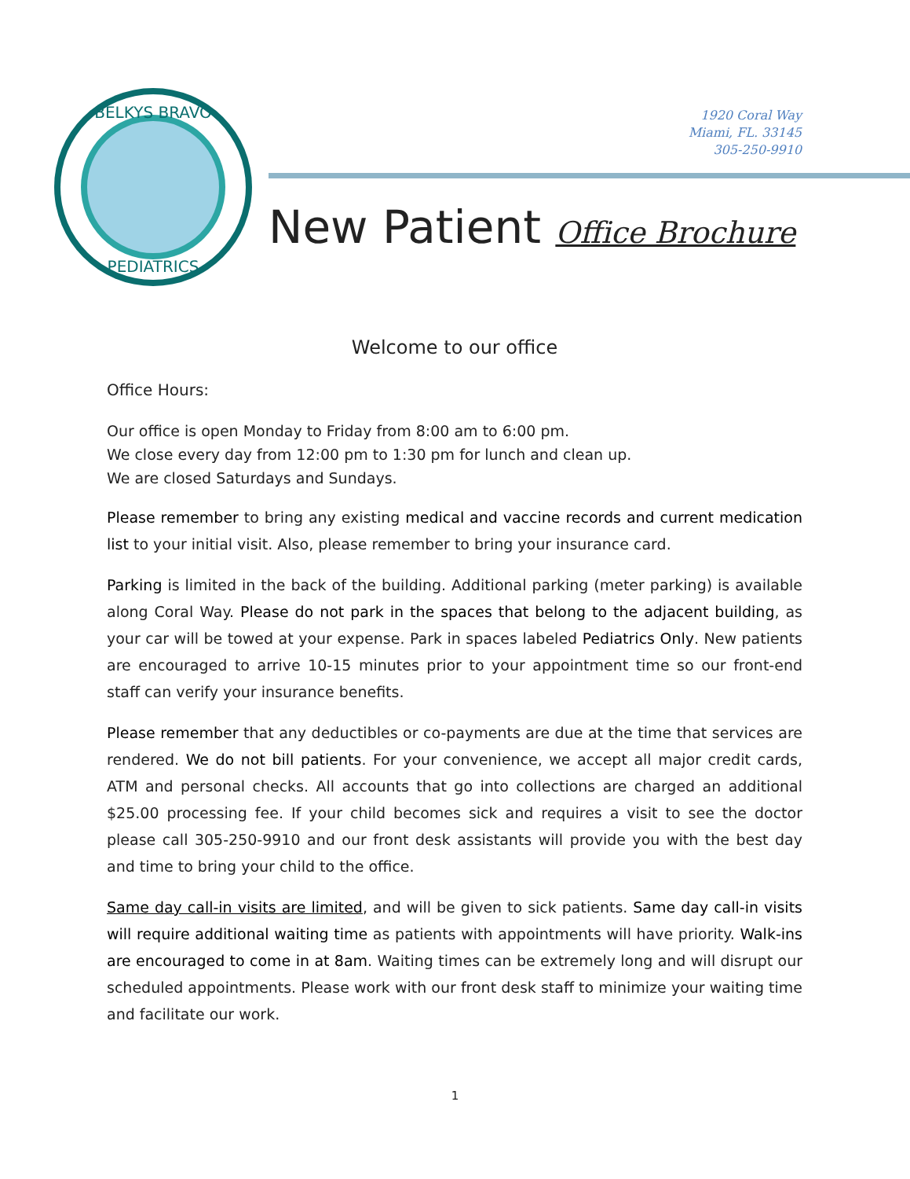BELKYS BRAVO
PEDIATRICS
1920 Coral Way
Miami, FL. 33145
305-250-9910
New Patient Office Brochure
Welcome to our office
Office Hours:
Our office is open Monday to Friday from 8:00 am to 6:00 pm.
We close every day from 12:00 pm to 1:30 pm for lunch and clean up.
We are closed Saturdays and Sundays.
Please remember to bring any existing medical and vaccine records and current medication list to your initial visit. Also, please remember to bring your insurance card.
Parking is limited in the back of the building. Additional parking (meter parking) is available along Coral Way. Please do not park in the spaces that belong to the adjacent building, as your car will be towed at your expense. Park in spaces labeled Pediatrics Only. New patients are encouraged to arrive 10-15 minutes prior to your appointment time so our front-end staff can verify your insurance benefits.
Please remember that any deductibles or co-payments are due at the time that services are rendered. We do not bill patients. For your convenience, we accept all major credit cards, ATM and personal checks. All accounts that go into collections are charged an additional $25.00 processing fee. If your child becomes sick and requires a visit to see the doctor please call 305-250-9910 and our front desk assistants will provide you with the best day and time to bring your child to the office.
Same day call-in visits are limited, and will be given to sick patients. Same day call-in visits will require additional waiting time as patients with appointments will have priority. Walk-ins are encouraged to come in at 8am. Waiting times can be extremely long and will disrupt our scheduled appointments. Please work with our front desk staff to minimize your waiting time and facilitate our work.
1